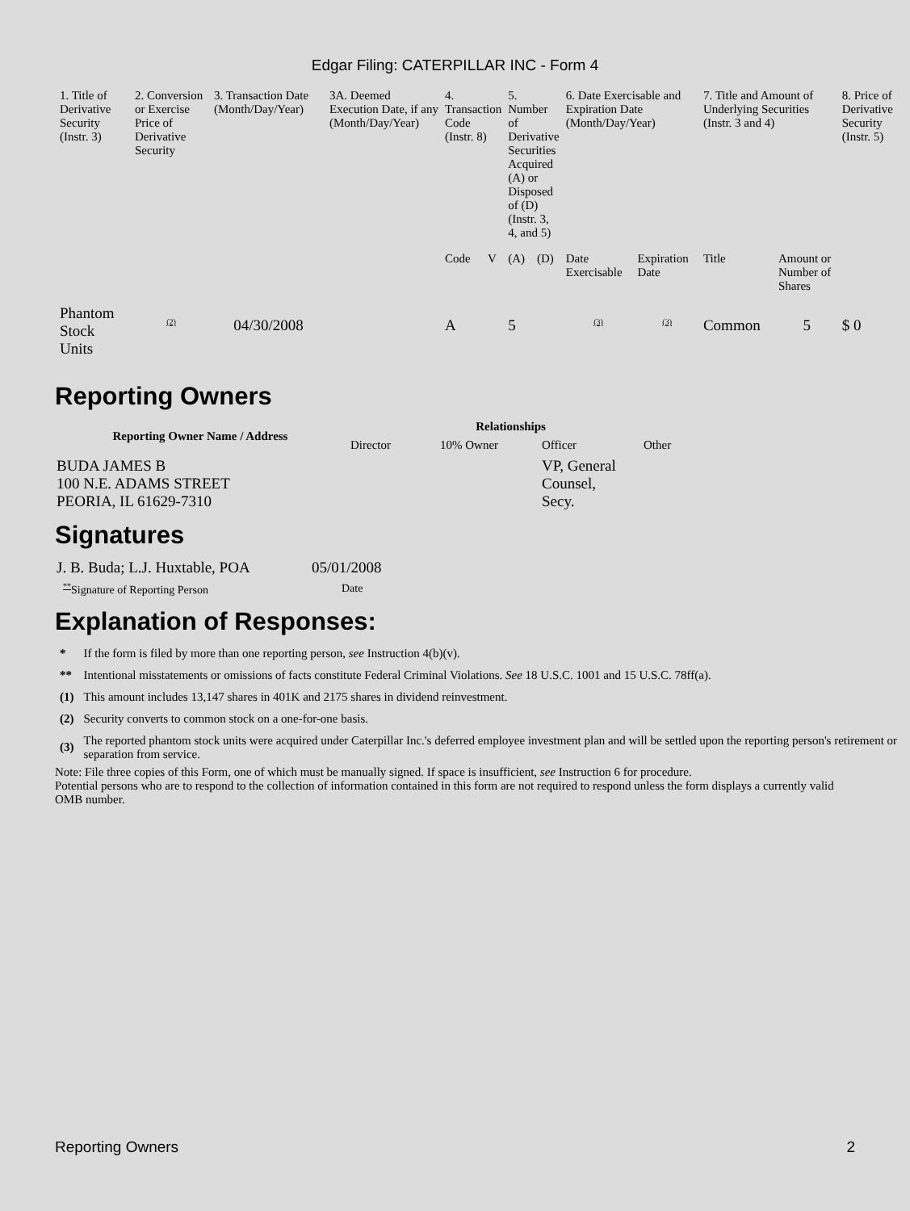Edgar Filing: CATERPILLAR INC - Form 4
| 1. Title of Derivative Security (Instr. 3) | 2. Conversion or Exercise Price of Derivative Security | 3. Transaction Date (Month/Day/Year) | 3A. Deemed Execution Date, if any (Month/Day/Year) | 4. Transaction Code (Instr. 8) | | 5. Number of Derivative Securities Acquired (A) or Disposed of (D) (Instr. 3, 4, and 5) | | 6. Date Exercisable and Expiration Date (Month/Day/Year) | | 7. Title and Amount of Underlying Securities (Instr. 3 and 4) | | 8. Price of Derivative Security (Instr. 5) |
| --- | --- | --- | --- | --- | --- | --- | --- | --- | --- | --- | --- | --- |
| | | | | Code | V | (A) | (D) | Date Exercisable | Expiration Date | Title | Amount or Number of Shares | |
| Phantom Stock Units | <sup>(2)</sup> | 04/30/2008 | | A | | 5 | | <sup>(3)</sup> | <sup>(3)</sup> | Common | 5 | $ 0 |
Reporting Owners
| Reporting Owner Name / Address | Relationships | | | |
| --- | --- | --- | --- | --- |
| | Director | 10% Owner | Officer | Other |
| BUDA JAMES B 100 N.E. ADAMS STREET PEORIA, IL 61629-7310 | | | VP, General Counsel, Secy. | |
Signatures
| J. B. Buda; L.J. Huxtable, POA | 05/01/2008 |
| <sup>**</sup> Signature of Reporting Person | Date |
Explanation of Responses:
| * | If the form is filed by more than one reporting person, see Instruction 4(b)(v). |
| ** | Intentional misstatements or omissions of facts constitute Federal Criminal Violations. See 18 U.S.C. 1001 and 15 U.S.C. 78ff(a). |
| (1) | This amount includes 13,147 shares in 401K and 2175 shares in dividend reinvestment. |
| (2) | Security converts to common stock on a one-for-one basis. |
| (3) | The reported phantom stock units were acquired under Caterpillar Inc.'s deferred employee investment plan and will be settled upon the reporting person's retirement or separation from service. |
Note: File three copies of this Form, one of which must be manually signed. If space is insufficient, see Instruction 6 for procedure.
Potential persons who are to respond to the collection of information contained in this form are not required to respond unless the form displays a currently valid OMB number.
Reporting Owners 2